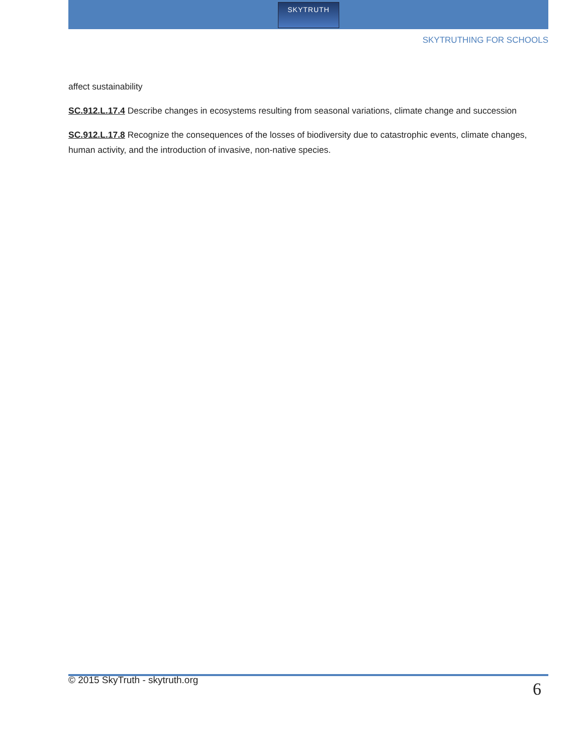SKYTRUTH
SKYTRUTHING FOR SCHOOLS
affect sustainability
SC.912.L.17.4 Describe changes in ecosystems resulting from seasonal variations, climate change and succession
SC.912.L.17.8 Recognize the consequences of the losses of biodiversity due to catastrophic events, climate changes, human activity, and the introduction of invasive, non-native species.
© 2015 SkyTruth - skytruth.org 6